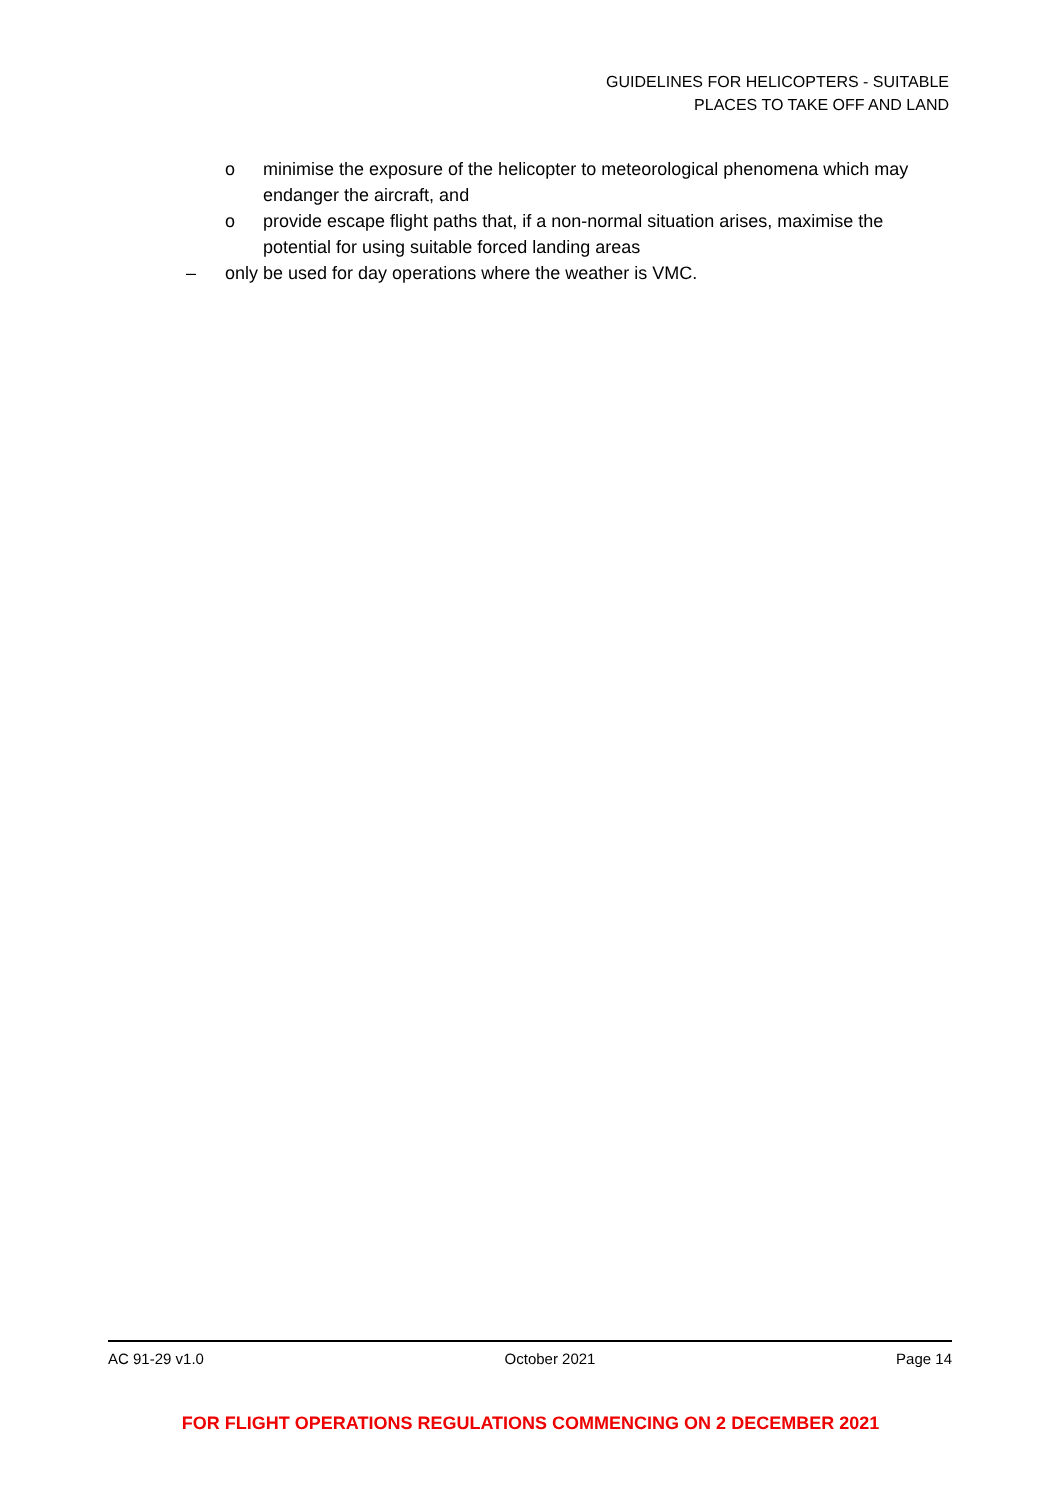GUIDELINES FOR HELICOPTERS - SUITABLE
PLACES TO TAKE OFF AND LAND
o minimise the exposure of the helicopter to meteorological phenomena which may endanger the aircraft, and
o provide escape flight paths that, if a non-normal situation arises, maximise the potential for using suitable forced landing areas
– only be used for day operations where the weather is VMC.
AC 91-29 v1.0 October 2021 Page 14
FOR FLIGHT OPERATIONS REGULATIONS COMMENCING ON 2 DECEMBER 2021